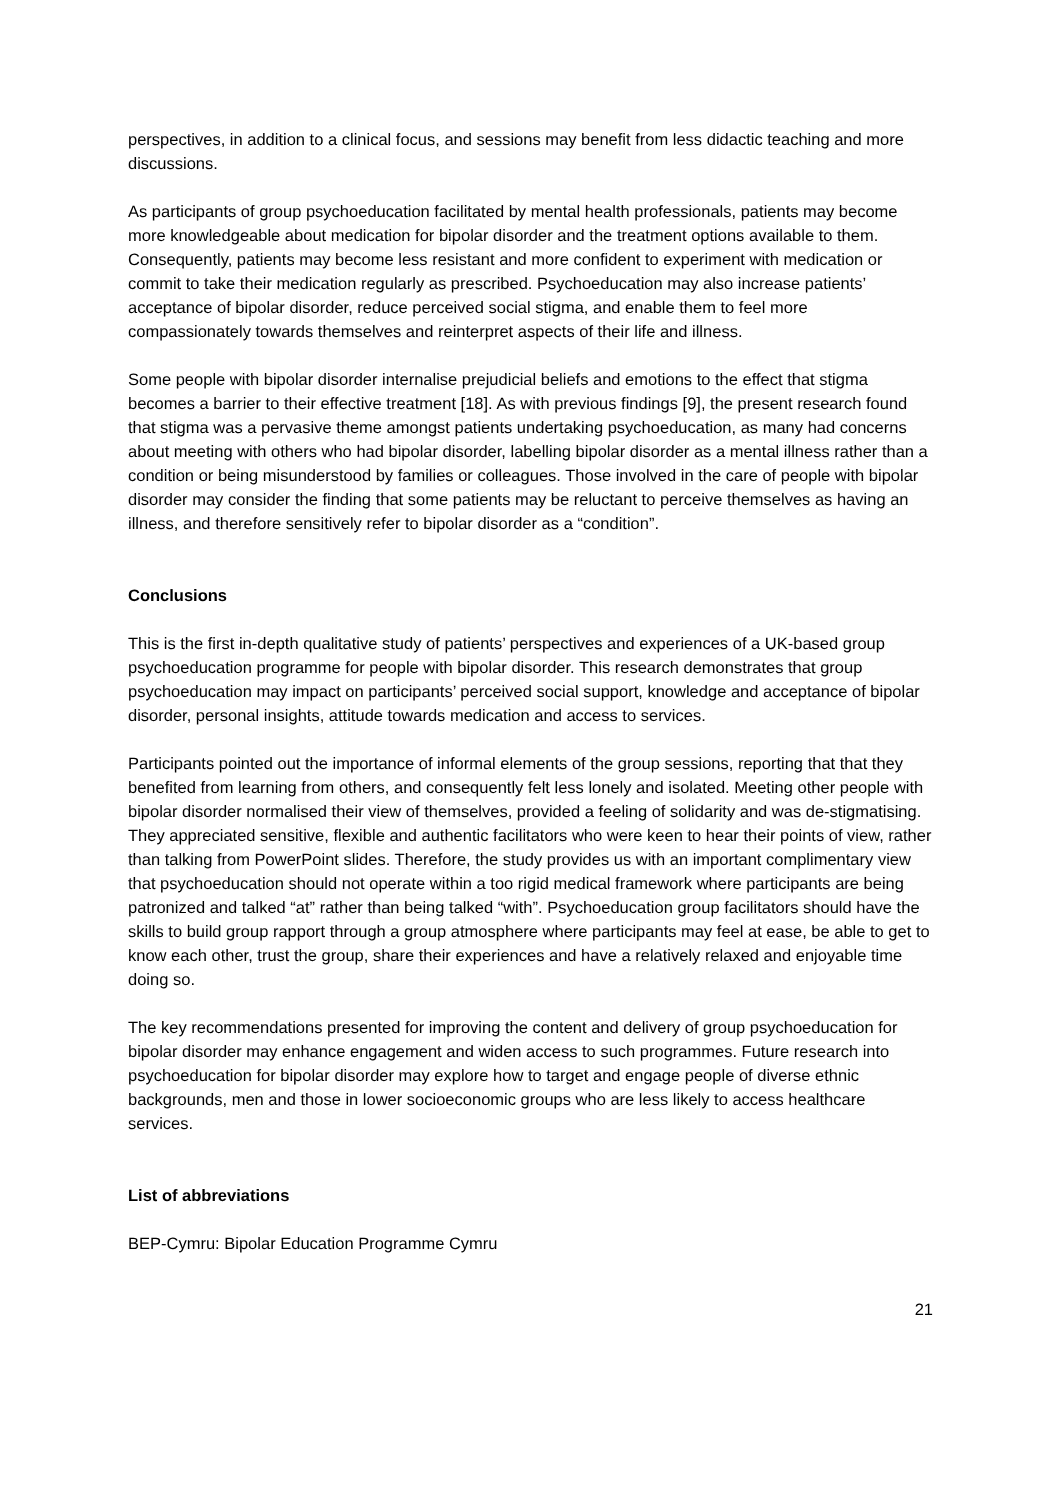perspectives, in addition to a clinical focus, and sessions may benefit from less didactic teaching and more discussions.
As participants of group psychoeducation facilitated by mental health professionals, patients may become more knowledgeable about medication for bipolar disorder and the treatment options available to them. Consequently, patients may become less resistant and more confident to experiment with medication or commit to take their medication regularly as prescribed. Psychoeducation may also increase patients’ acceptance of bipolar disorder, reduce perceived social stigma, and enable them to feel more compassionately towards themselves and reinterpret aspects of their life and illness.
Some people with bipolar disorder internalise prejudicial beliefs and emotions to the effect that stigma becomes a barrier to their effective treatment [18]. As with previous findings [9], the present research found that stigma was a pervasive theme amongst patients undertaking psychoeducation, as many had concerns about meeting with others who had bipolar disorder, labelling bipolar disorder as a mental illness rather than a condition or being misunderstood by families or colleagues. Those involved in the care of people with bipolar disorder may consider the finding that some patients may be reluctant to perceive themselves as having an illness, and therefore sensitively refer to bipolar disorder as a “condition”.
Conclusions
This is the first in-depth qualitative study of patients’ perspectives and experiences of a UK-based group psychoeducation programme for people with bipolar disorder. This research demonstrates that group psychoeducation may impact on participants’ perceived social support, knowledge and acceptance of bipolar disorder, personal insights, attitude towards medication and access to services.
Participants pointed out the importance of informal elements of the group sessions, reporting that that they benefited from learning from others, and consequently felt less lonely and isolated. Meeting other people with bipolar disorder normalised their view of themselves, provided a feeling of solidarity and was de-stigmatising. They appreciated sensitive, flexible and authentic facilitators who were keen to hear their points of view, rather than talking from PowerPoint slides. Therefore, the study provides us with an important complimentary view that psychoeducation should not operate within a too rigid medical framework where participants are being patronized and talked “at” rather than being talked “with”. Psychoeducation group facilitators should have the skills to build group rapport through a group atmosphere where participants may feel at ease, be able to get to know each other, trust the group, share their experiences and have a relatively relaxed and enjoyable time doing so.
The key recommendations presented for improving the content and delivery of group psychoeducation for bipolar disorder may enhance engagement and widen access to such programmes. Future research into psychoeducation for bipolar disorder may explore how to target and engage people of diverse ethnic backgrounds, men and those in lower socioeconomic groups who are less likely to access healthcare services.
List of abbreviations
BEP-Cymru: Bipolar Education Programme Cymru
21